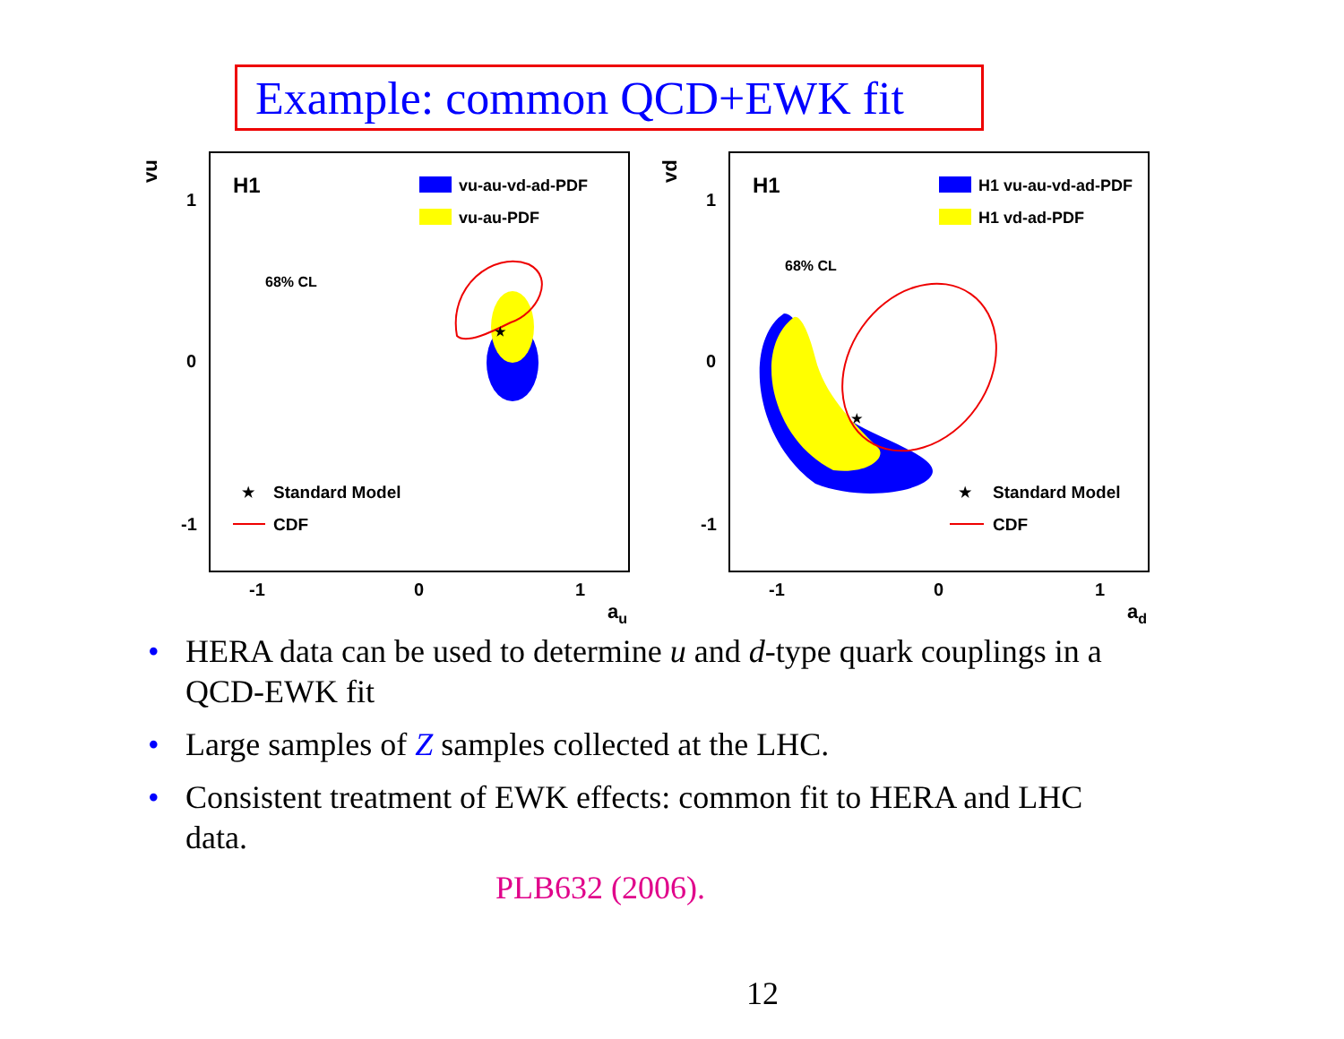Example: common QCD+EWK fit
vu
1
0
-1
-1
0
1
au
H1
vu-au-vd-ad-PDF
vu-au-PDF
68% CL
★
★
Standard Model
CDF
vd
1
0
-1
-1
0
1
ad
H1
H1 vu-au-vd-ad-PDF
H1 vd-ad-PDF
68% CL
★
★
Standard Model
CDF
• HERA data can be used to determine u and d-type quark couplings in a QCD-EWK fit
• Large samples of Z samples collected at the LHC.
• Consistent treatment of EWK effects: common fit to HERA and LHC data.
PLB632 (2006).
12